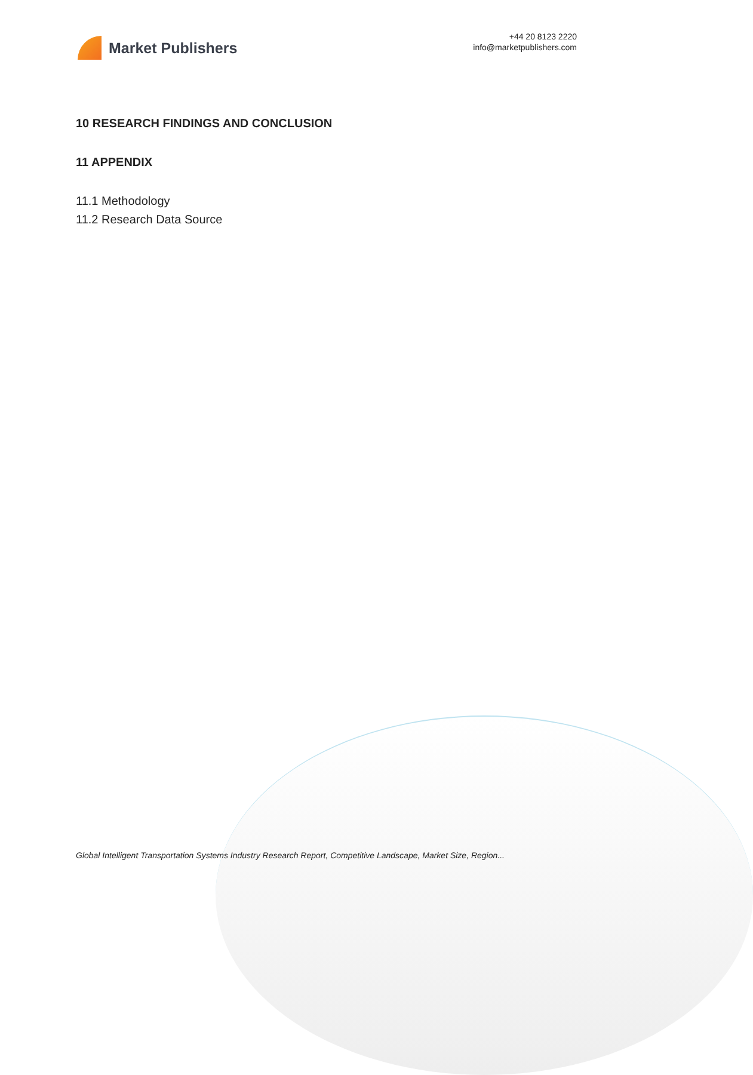Market Publishers
+44 20 8123 2220
info@marketpublishers.com
10 RESEARCH FINDINGS AND CONCLUSION
11 APPENDIX
11.1 Methodology
11.2 Research Data Source
Global Intelligent Transportation Systems Industry Research Report, Competitive Landscape, Market Size, Region...